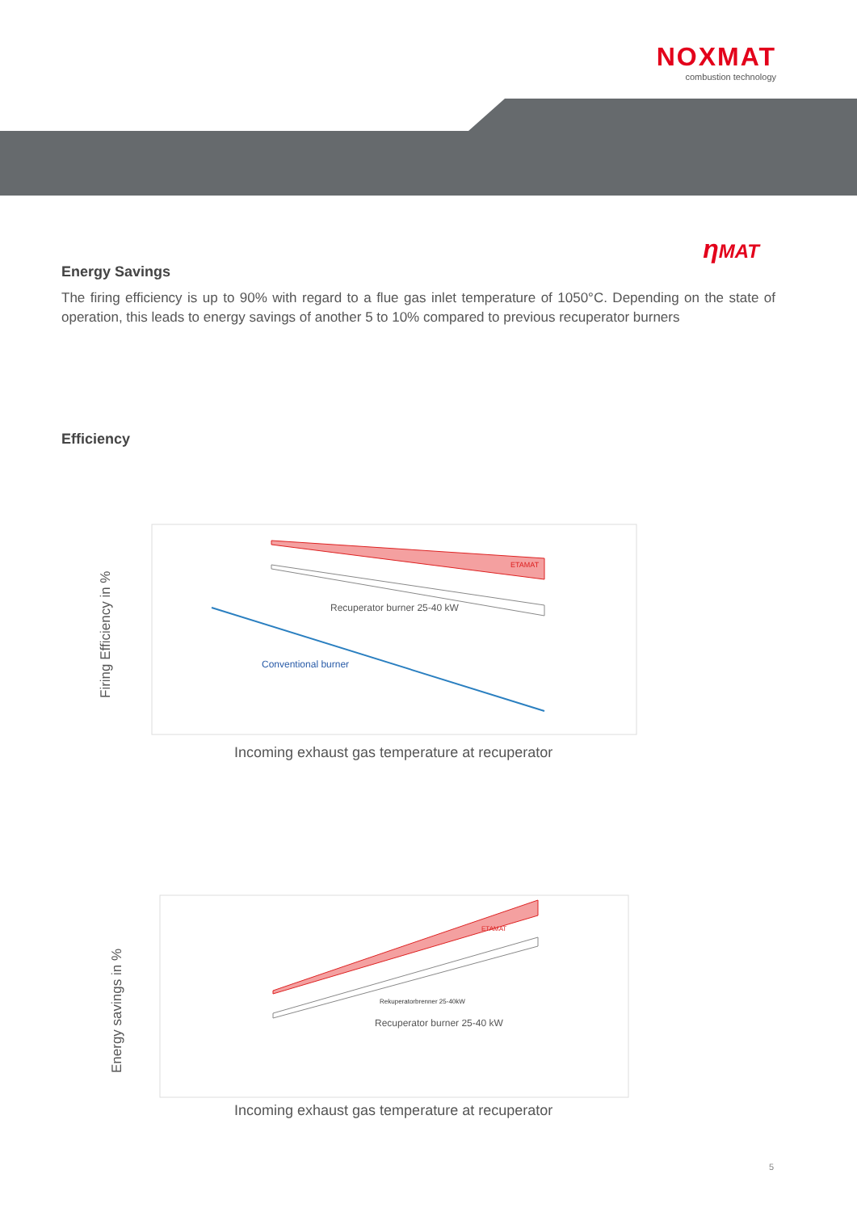NOXMAT
combustion technology
ηMAT
Energy Savings
The firing efficiency is up to 90% with regard to a flue gas inlet temperature of 1050°C. Depending on the state of operation, this leads to energy savings of another 5 to 10% compared to previous recuperator burners
Efficiency
Firing Efficiency in %
ETAMAT
Recuperator burner 25-40 kW
Conventional burner
Incoming exhaust gas temperature at recuperator
Energy savings in %
ETAMAT
Rekuperatorbrenner 25-40kW
Recuperator burner 25-40 kW
Incoming exhaust gas temperature at recuperator
5